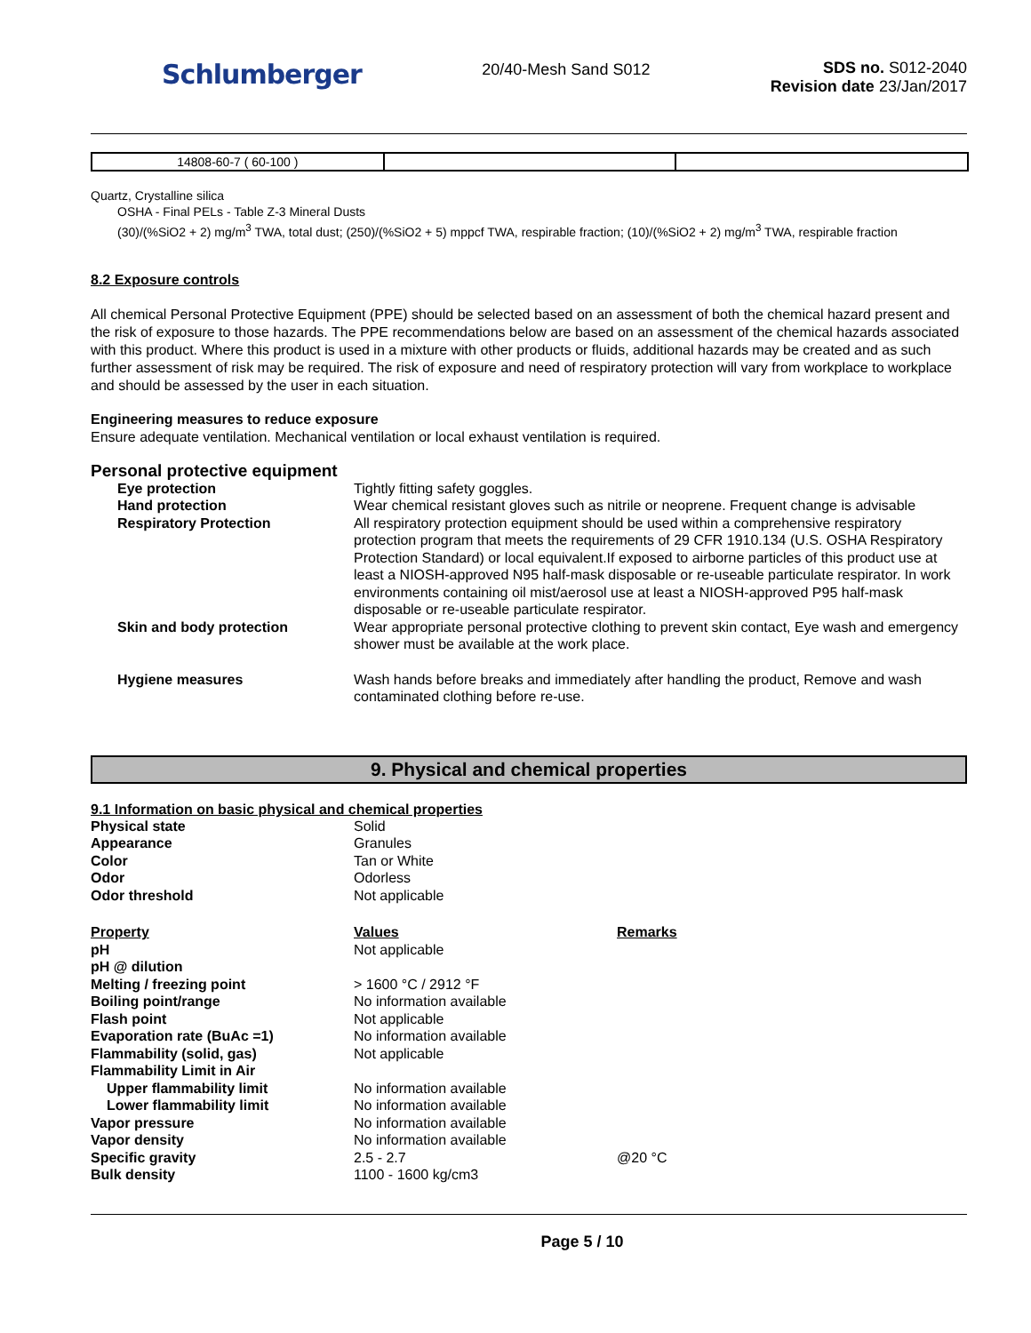Schlumberger
20/40-Mesh Sand S012 SDS no. S012-2040
Revision date 23/Jan/2017
| 14808-60-7 ( 60-100 ) | | |
Quartz, Crystalline silica
OSHA - Final PELs - Table Z-3 Mineral Dusts
(30)/(%SiO2 + 2) mg/m<sup>3</sup> TWA, total dust; (250)/(%SiO2 + 5) mppcf TWA, respirable fraction; (10)/(%SiO2 + 2) mg/m<sup>3</sup> TWA, respirable fraction
8.2 Exposure controls
All chemical Personal Protective Equipment (PPE) should be selected based on an assessment of both the chemical hazard present and the risk of exposure to those hazards. The PPE recommendations below are based on an assessment of the chemical hazards associated with this product. Where this product is used in a mixture with other products or fluids, additional hazards may be created and as such further assessment of risk may be required. The risk of exposure and need of respiratory protection will vary from workplace to workplace and should be assessed by the user in each situation.
Engineering measures to reduce exposure
Ensure adequate ventilation. Mechanical ventilation or local exhaust ventilation is required.
Personal protective equipment
Eye protection Tightly fitting safety goggles. Hand protection Wear chemical resistant gloves such as nitrile or neoprene. Frequent change is advisable Respiratory Protection All respiratory protection equipment should be used within a comprehensive respiratory protection program that meets the requirements of 29 CFR 1910.134 (U.S. OSHA Respiratory Protection Standard) or local equivalent.If exposed to airborne particles of this product use at least a NIOSH-approved N95 half-mask disposable or re-useable particulate respirator. In work environments containing oil mist/aerosol use at least a NIOSH-approved P95 half-mask disposable or re-useable particulate respirator. Skin and body protection Wear appropriate personal protective clothing to prevent skin contact, Eye wash and emergency shower must be available at the work place. Hygiene measures Wash hands before breaks and immediately after handling the product, Remove and wash contaminated clothing before re-use.
9. Physical and chemical properties
9.1 Information on basic physical and chemical properties
Physical state Solid Appearance Granules Color Tan or White Odor Odorless Odor threshold Not applicable
Property Values Remarks pH Not applicable pH @ dilution Melting / freezing point > 1600 °C / 2912 °F Boiling point/range No information available Flash point Not applicable Evaporation rate (BuAc =1) No information available Flammability (solid, gas) Not applicable Flammability Limit in Air Upper flammability limit No information available Lower flammability limit No information available Vapor pressure No information available Vapor density No information available Specific gravity 2.5 - 2.7 @20 °C Bulk density 1100 - 1600 kg/cm3
Page 5 / 10